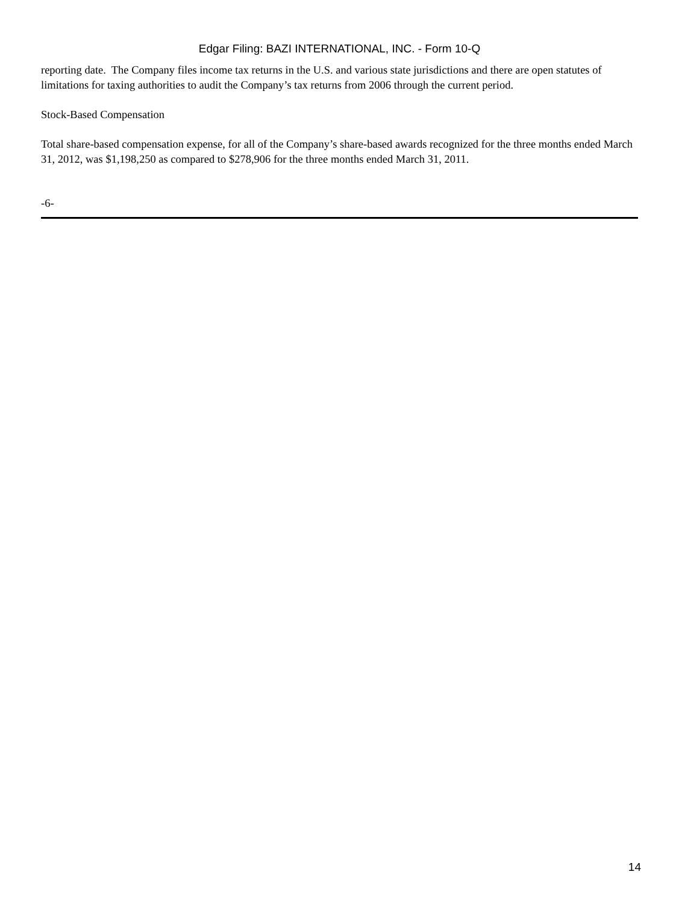Edgar Filing: BAZI INTERNATIONAL, INC. - Form 10-Q
reporting date. The Company files income tax returns in the U.S. and various state jurisdictions and there are open statutes of limitations for taxing authorities to audit the Company’s tax returns from 2006 through the current period.
Stock-Based Compensation
Total share-based compensation expense, for all of the Company’s share-based awards recognized for the three months ended March 31, 2012, was $1,198,250 as compared to $278,906 for the three months ended March 31, 2011.
-6-
14